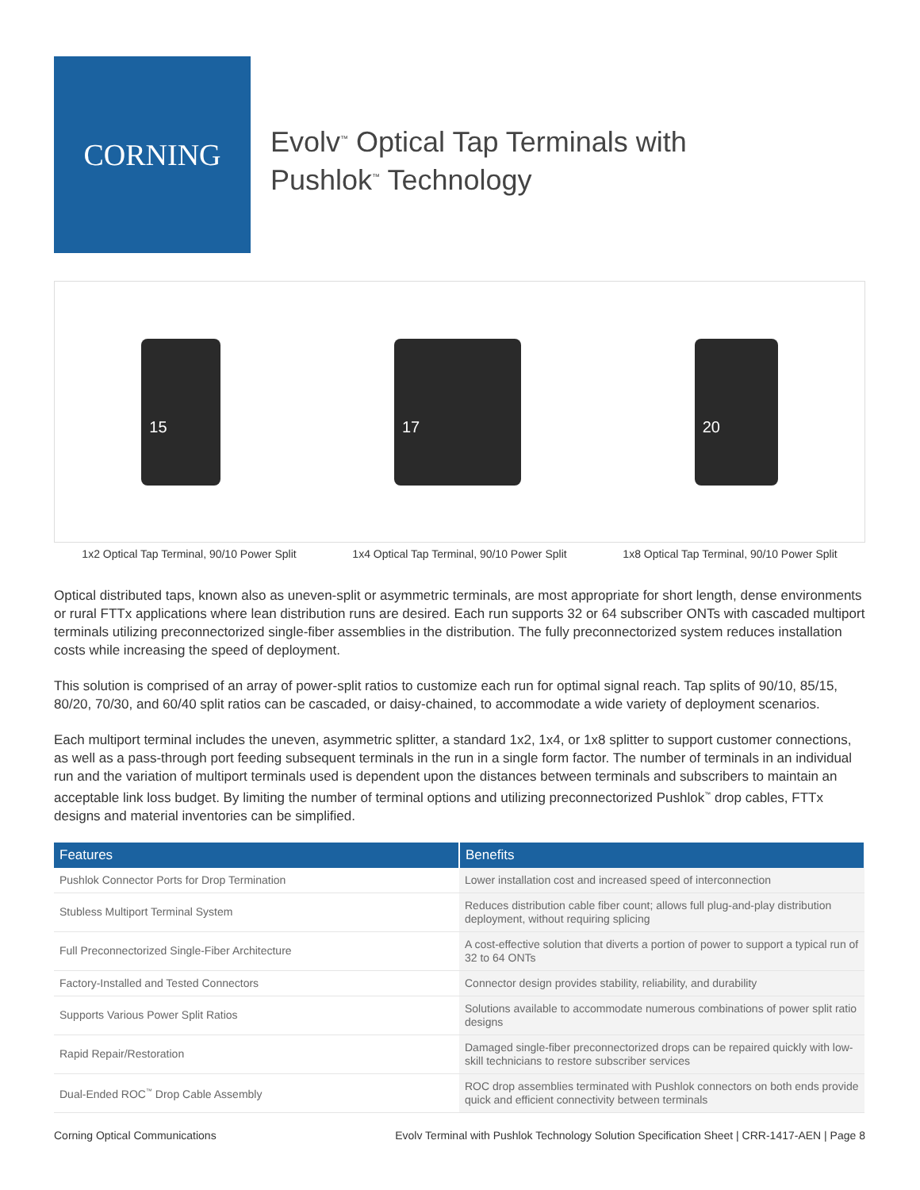CORNING
Evolv<sup>™</sup> Optical Tap Terminals with
Pushlok<sup>™</sup> Technology
15 17 20
1x2 Optical Tap Terminal, 90/10 Power Split 1x4 Optical Tap Terminal, 90/10 Power Split 1x8 Optical Tap Terminal, 90/10 Power Split
Optical distributed taps, known also as uneven-split or asymmetric terminals, are most appropriate for short length, dense environments or rural FTTx applications where lean distribution runs are desired. Each run supports 32 or 64 subscriber ONTs with cascaded multiport terminals utilizing preconnectorized single-fiber assemblies in the distribution. The fully preconnectorized system reduces installation costs while increasing the speed of deployment.
This solution is comprised of an array of power-split ratios to customize each run for optimal signal reach. Tap splits of 90/10, 85/15, 80/20, 70/30, and 60/40 split ratios can be cascaded, or daisy-chained, to accommodate a wide variety of deployment scenarios.
Each multiport terminal includes the uneven, asymmetric splitter, a standard 1x2, 1x4, or 1x8 splitter to support customer connections, as well as a pass-through port feeding subsequent terminals in the run in a single form factor. The number of terminals in an individual run and the variation of multiport terminals used is dependent upon the distances between terminals and subscribers to maintain an acceptable link loss budget. By limiting the number of terminal options and utilizing preconnectorized Pushlok<sup>™</sup> drop cables, FTTx designs and material inventories can be simplified.
| Features | Benefits |
| --- | --- |
| Pushlok Connector Ports for Drop Termination | Lower installation cost and increased speed of interconnection |
| Stubless Multiport Terminal System | Reduces distribution cable fiber count; allows full plug-and-play distribution deployment, without requiring splicing |
| Full Preconnectorized Single-Fiber Architecture | A cost-effective solution that diverts a portion of power to support a typical run of 32 to 64 ONTs |
| Factory-Installed and Tested Connectors | Connector design provides stability, reliability, and durability |
| Supports Various Power Split Ratios | Solutions available to accommodate numerous combinations of power split ratio designs |
| Rapid Repair/Restoration | Damaged single-fiber preconnectorized drops can be repaired quickly with low-skill technicians to restore subscriber services |
| Dual-Ended ROC<sup>™</sup> Drop Cable Assembly | ROC drop assemblies terminated with Pushlok connectors on both ends provide quick and efficient connectivity between terminals |
Corning Optical Communications Evolv Terminal with Pushlok Technology Solution Specification Sheet | CRR-1417-AEN | Page 8